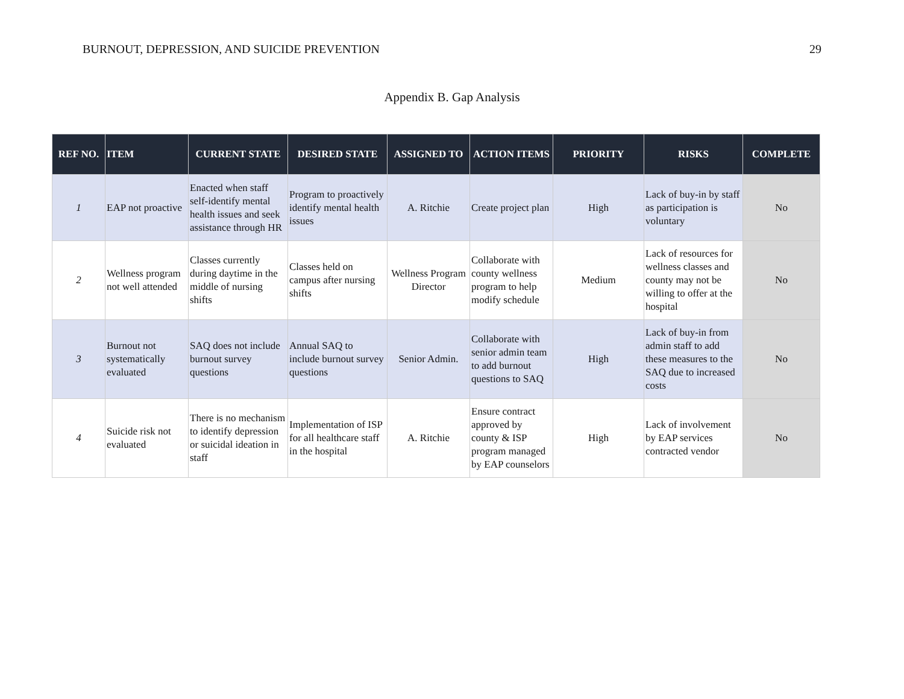BURNOUT, DEPRESSION, AND SUICIDE PREVENTION 29
Appendix B. Gap Analysis
| REF NO. | ITEM | CURRENT STATE | DESIRED STATE | ASSIGNED TO | ACTION ITEMS | PRIORITY | RISKS | COMPLETE |
| --- | --- | --- | --- | --- | --- | --- | --- | --- |
| 1 | EAP not proactive | Enacted when staff self-identify mental health issues and seek assistance through HR | Program to proactively identify mental health issues | A. Ritchie | Create project plan | High | Lack of buy-in by staff as participation is voluntary | No |
| 2 | Wellness program not well attended | Classes currently during daytime in the middle of nursing shifts | Classes held on campus after nursing shifts | Wellness Program Director | Collaborate with county wellness program to help modify schedule | Medium | Lack of resources for wellness classes and county may not be willing to offer at the hospital | No |
| 3 | Burnout not systematically evaluated | SAQ does not include burnout survey questions | Annual SAQ to include burnout survey questions | Senior Admin. | Collaborate with senior admin team to add burnout questions to SAQ | High | Lack of buy-in from admin staff to add these measures to the SAQ due to increased costs | No |
| 4 | Suicide risk not evaluated | There is no mechanism to identify depression or suicidal ideation in staff | Implementation of ISP for all healthcare staff in the hospital | A. Ritchie | Ensure contract approved by county & ISP program managed by EAP counselors | High | Lack of involvement by EAP services contracted vendor | No |